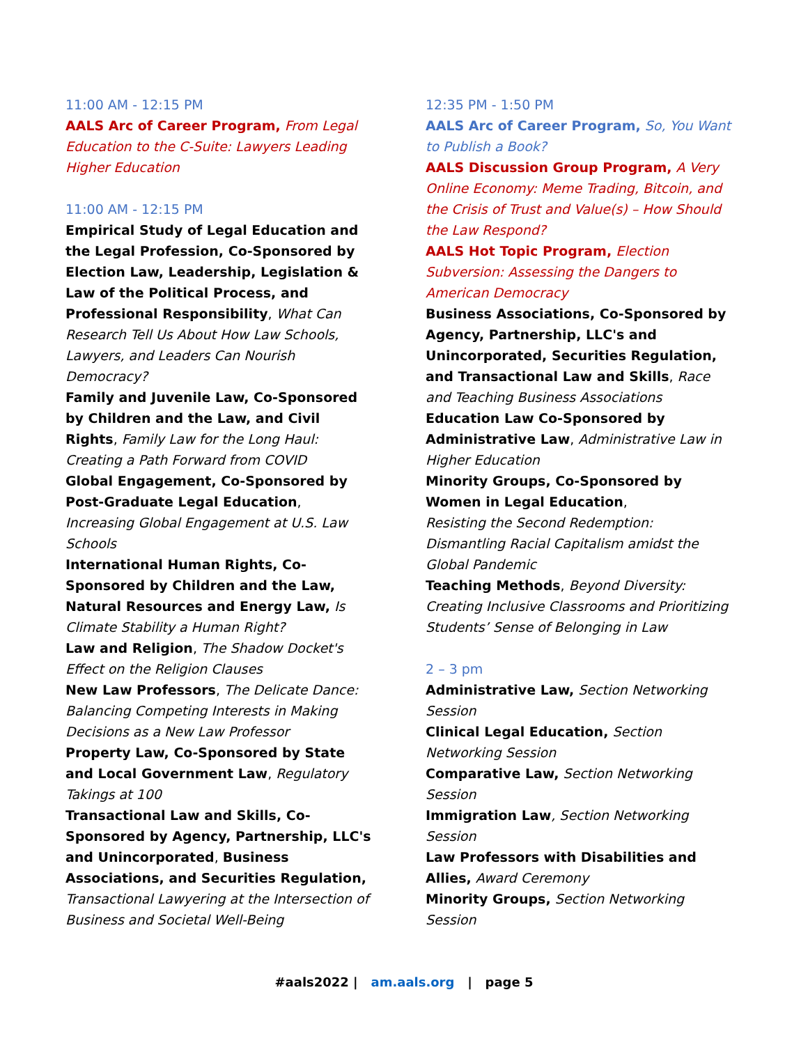11:00 AM - 12:15 PM
AALS Arc of Career Program, From Legal Education to the C-Suite: Lawyers Leading Higher Education
11:00 AM - 12:15 PM
Empirical Study of Legal Education and the Legal Profession, Co-Sponsored by Election Law, Leadership, Legislation & Law of the Political Process, and Professional Responsibility, What Can Research Tell Us About How Law Schools, Lawyers, and Leaders Can Nourish Democracy?
Family and Juvenile Law, Co-Sponsored by Children and the Law, and Civil Rights, Family Law for the Long Haul: Creating a Path Forward from COVID
Global Engagement, Co-Sponsored by Post-Graduate Legal Education, Increasing Global Engagement at U.S. Law Schools
International Human Rights, Co-Sponsored by Children and the Law, Natural Resources and Energy Law, Is Climate Stability a Human Right?
Law and Religion, The Shadow Docket's Effect on the Religion Clauses
New Law Professors, The Delicate Dance: Balancing Competing Interests in Making Decisions as a New Law Professor
Property Law, Co-Sponsored by State and Local Government Law, Regulatory Takings at 100
Transactional Law and Skills, Co-Sponsored by Agency, Partnership, LLC's and Unincorporated, Business Associations, and Securities Regulation, Transactional Lawyering at the Intersection of Business and Societal Well-Being
12:35 PM - 1:50 PM
AALS Arc of Career Program, So, You Want to Publish a Book?
AALS Discussion Group Program, A Very Online Economy: Meme Trading, Bitcoin, and the Crisis of Trust and Value(s) – How Should the Law Respond?
AALS Hot Topic Program, Election Subversion: Assessing the Dangers to American Democracy
Business Associations, Co-Sponsored by Agency, Partnership, LLC's and Unincorporated, Securities Regulation, and Transactional Law and Skills, Race and Teaching Business Associations
Education Law Co-Sponsored by Administrative Law, Administrative Law in Higher Education
Minority Groups, Co-Sponsored by Women in Legal Education,
Resisting the Second Redemption: Dismantling Racial Capitalism amidst the Global Pandemic
Teaching Methods, Beyond Diversity: Creating Inclusive Classrooms and Prioritizing Students’ Sense of Belonging in Law
2 – 3 pm
Administrative Law, Section Networking Session
Clinical Legal Education, Section Networking Session
Comparative Law, Section Networking Session
Immigration Law, Section Networking Session
Law Professors with Disabilities and Allies, Award Ceremony
Minority Groups, Section Networking Session
#aals2022 | am.aals.org | page 5